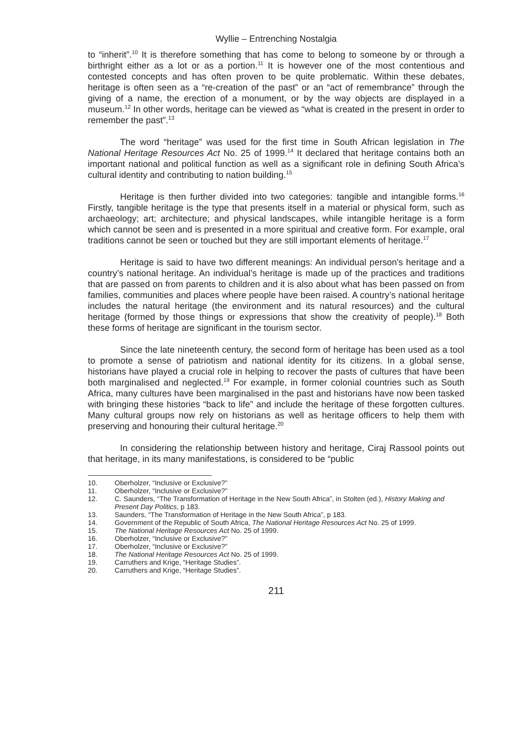Wyllie – Entrenching Nostalgia
to “inherit”.<sup>10</sup> It is therefore something that has come to belong to someone by or through a birthright either as a lot or as a portion.<sup>11</sup> It is however one of the most contentious and contested concepts and has often proven to be quite problematic. Within these debates, heritage is often seen as a “re-creation of the past” or an “act of remembrance” through the giving of a name, the erection of a monument, or by the way objects are displayed in a museum.<sup>12</sup> In other words, heritage can be viewed as “what is created in the present in order to remember the past”.<sup>13</sup>
The word “heritage” was used for the first time in South African legislation in The National Heritage Resources Act No. 25 of 1999.<sup>14</sup> It declared that heritage contains both an important national and political function as well as a significant role in defining South Africa’s cultural identity and contributing to nation building.<sup>15</sup>
Heritage is then further divided into two categories: tangible and intangible forms.<sup>16</sup> Firstly, tangible heritage is the type that presents itself in a material or physical form, such as archaeology; art; architecture; and physical landscapes, while intangible heritage is a form which cannot be seen and is presented in a more spiritual and creative form. For example, oral traditions cannot be seen or touched but they are still important elements of heritage.<sup>17</sup>
Heritage is said to have two different meanings: An individual person's heritage and a country’s national heritage. An individual’s heritage is made up of the practices and traditions that are passed on from parents to children and it is also about what has been passed on from families, communities and places where people have been raised. A country’s national heritage includes the natural heritage (the environment and its natural resources) and the cultural heritage (formed by those things or expressions that show the creativity of people).<sup>18</sup> Both these forms of heritage are significant in the tourism sector.
Since the late nineteenth century, the second form of heritage has been used as a tool to promote a sense of patriotism and national identity for its citizens. In a global sense, historians have played a crucial role in helping to recover the pasts of cultures that have been both marginalised and neglected.<sup>19</sup> For example, in former colonial countries such as South Africa, many cultures have been marginalised in the past and historians have now been tasked with bringing these histories “back to life” and include the heritage of these forgotten cultures. Many cultural groups now rely on historians as well as heritage officers to help them with preserving and honouring their cultural heritage.<sup>20</sup>
In considering the relationship between history and heritage, Ciraj Rassool points out that heritage, in its many manifestations, is considered to be “public
10. Oberholzer, “Inclusive or Exclusive?”
11. Oberholzer, “Inclusive or Exclusive?”
12. C. Saunders, “The Transformation of Heritage in the New South Africa”, in Stolten (ed.), History Making and Present Day Politics, p 183.
13. Saunders, “The Transformation of Heritage in the New South Africa”, p 183.
14. Government of the Republic of South Africa, The National Heritage Resources Act No. 25 of 1999.
15. The National Heritage Resources Act No. 25 of 1999.
16. Oberholzer, “Inclusive or Exclusive?”
17. Oberholzer, “Inclusive or Exclusive?”
18. The National Heritage Resources Act No. 25 of 1999.
19. Carruthers and Krige, “Heritage Studies”.
20. Carruthers and Krige, “Heritage Studies”.
211